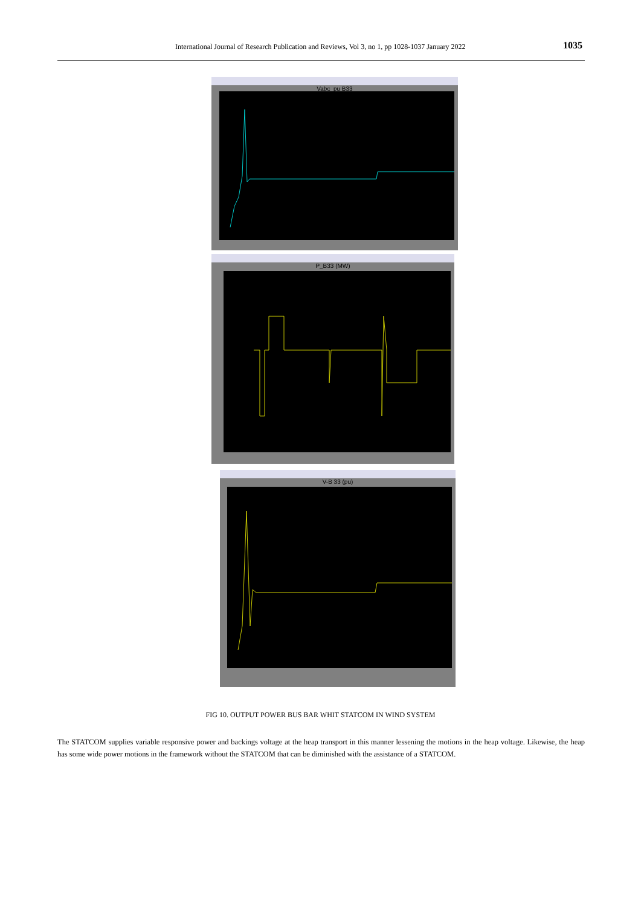International Journal of Research Publication and Reviews, Vol 3, no 1, pp 1028-1037 January 2022 1035
Vabc_pu B33
P_B33 (MW)
V-B 33 (pu)
FIG 10. OUTPUT POWER BUS BAR WHIT STATCOM IN WIND SYSTEM
The STATCOM supplies variable responsive power and backings voltage at the heap transport in this manner lessening the motions in the heap voltage. Likewise, the heap has some wide power motions in the framework without the STATCOM that can be diminished with the assistance of a STATCOM.